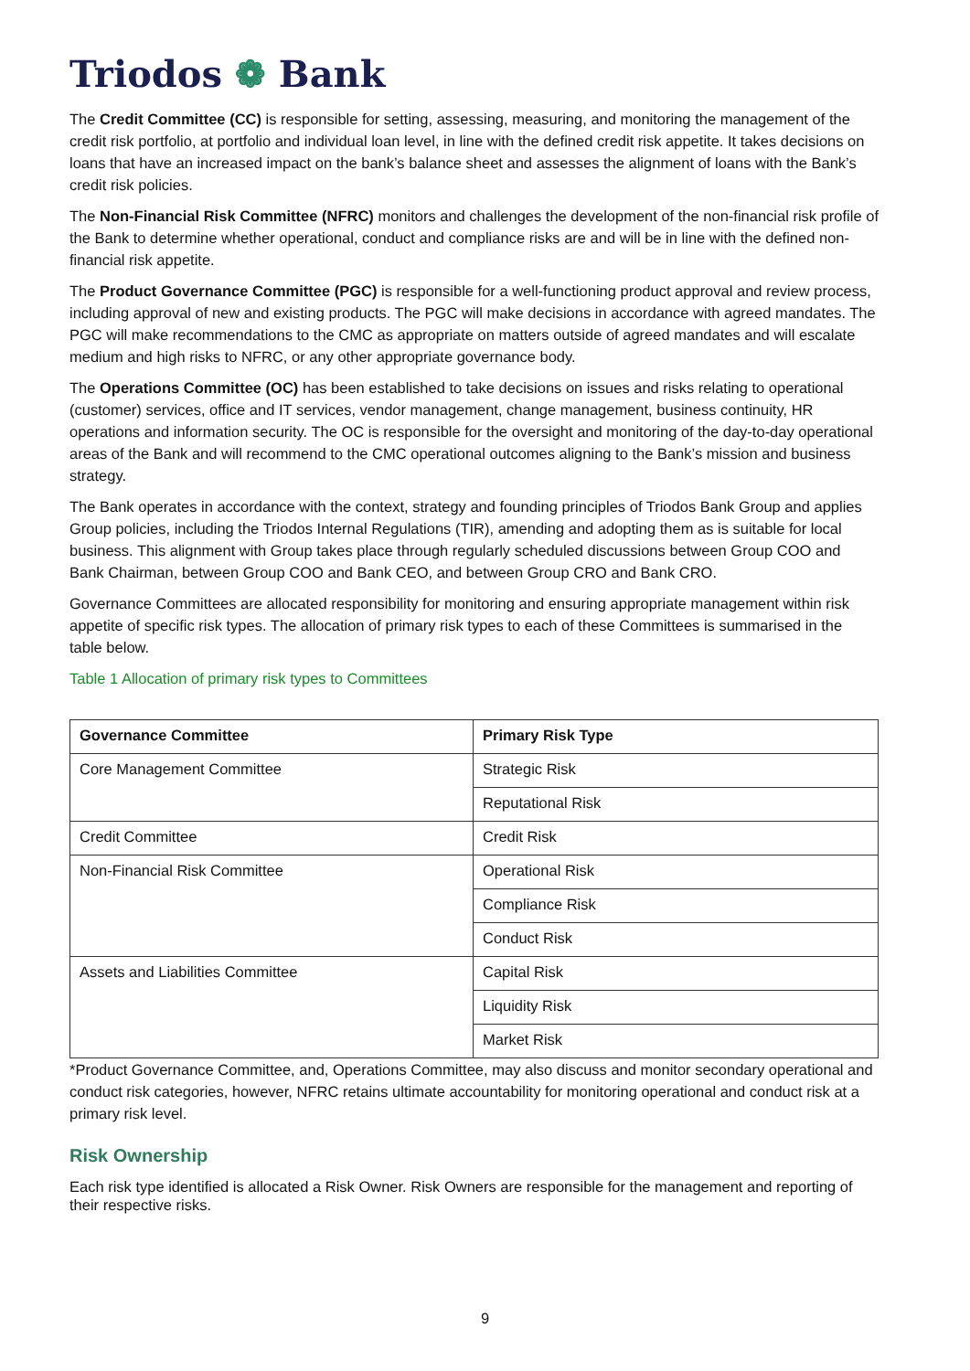Triodos ❁ Bank
The Credit Committee (CC) is responsible for setting, assessing, measuring, and monitoring the management of the credit risk portfolio, at portfolio and individual loan level, in line with the defined credit risk appetite. It takes decisions on loans that have an increased impact on the bank’s balance sheet and assesses the alignment of loans with the Bank’s credit risk policies.
The Non-Financial Risk Committee (NFRC) monitors and challenges the development of the non-financial risk profile of the Bank to determine whether operational, conduct and compliance risks are and will be in line with the defined non-financial risk appetite.
The Product Governance Committee (PGC) is responsible for a well-functioning product approval and review process, including approval of new and existing products. The PGC will make decisions in accordance with agreed mandates. The PGC will make recommendations to the CMC as appropriate on matters outside of agreed mandates and will escalate medium and high risks to NFRC, or any other appropriate governance body.
The Operations Committee (OC) has been established to take decisions on issues and risks relating to operational (customer) services, office and IT services, vendor management, change management, business continuity, HR operations and information security. The OC is responsible for the oversight and monitoring of the day-to-day operational areas of the Bank and will recommend to the CMC operational outcomes aligning to the Bank’s mission and business strategy.
The Bank operates in accordance with the context, strategy and founding principles of Triodos Bank Group and applies Group policies, including the Triodos Internal Regulations (TIR), amending and adopting them as is suitable for local business. This alignment with Group takes place through regularly scheduled discussions between Group COO and Bank Chairman, between Group COO and Bank CEO, and between Group CRO and Bank CRO.
Governance Committees are allocated responsibility for monitoring and ensuring appropriate management within risk appetite of specific risk types. The allocation of primary risk types to each of these Committees is summarised in the table below.
Table 1 Allocation of primary risk types to Committees
| Governance Committee | Primary Risk Type |
| --- | --- |
| Core Management Committee | Strategic Risk |
| | Reputational Risk |
| Credit Committee | Credit Risk |
| Non-Financial Risk Committee | Operational Risk |
| | Compliance Risk |
| | Conduct Risk |
| Assets and Liabilities Committee | Capital Risk |
| | Liquidity Risk |
| | Market Risk |
*Product Governance Committee, and, Operations Committee, may also discuss and monitor secondary operational and conduct risk categories, however, NFRC retains ultimate accountability for monitoring operational and conduct risk at a primary risk level.
Risk Ownership
Each risk type identified is allocated a Risk Owner. Risk Owners are responsible for the management and reporting of their respective risks.
9